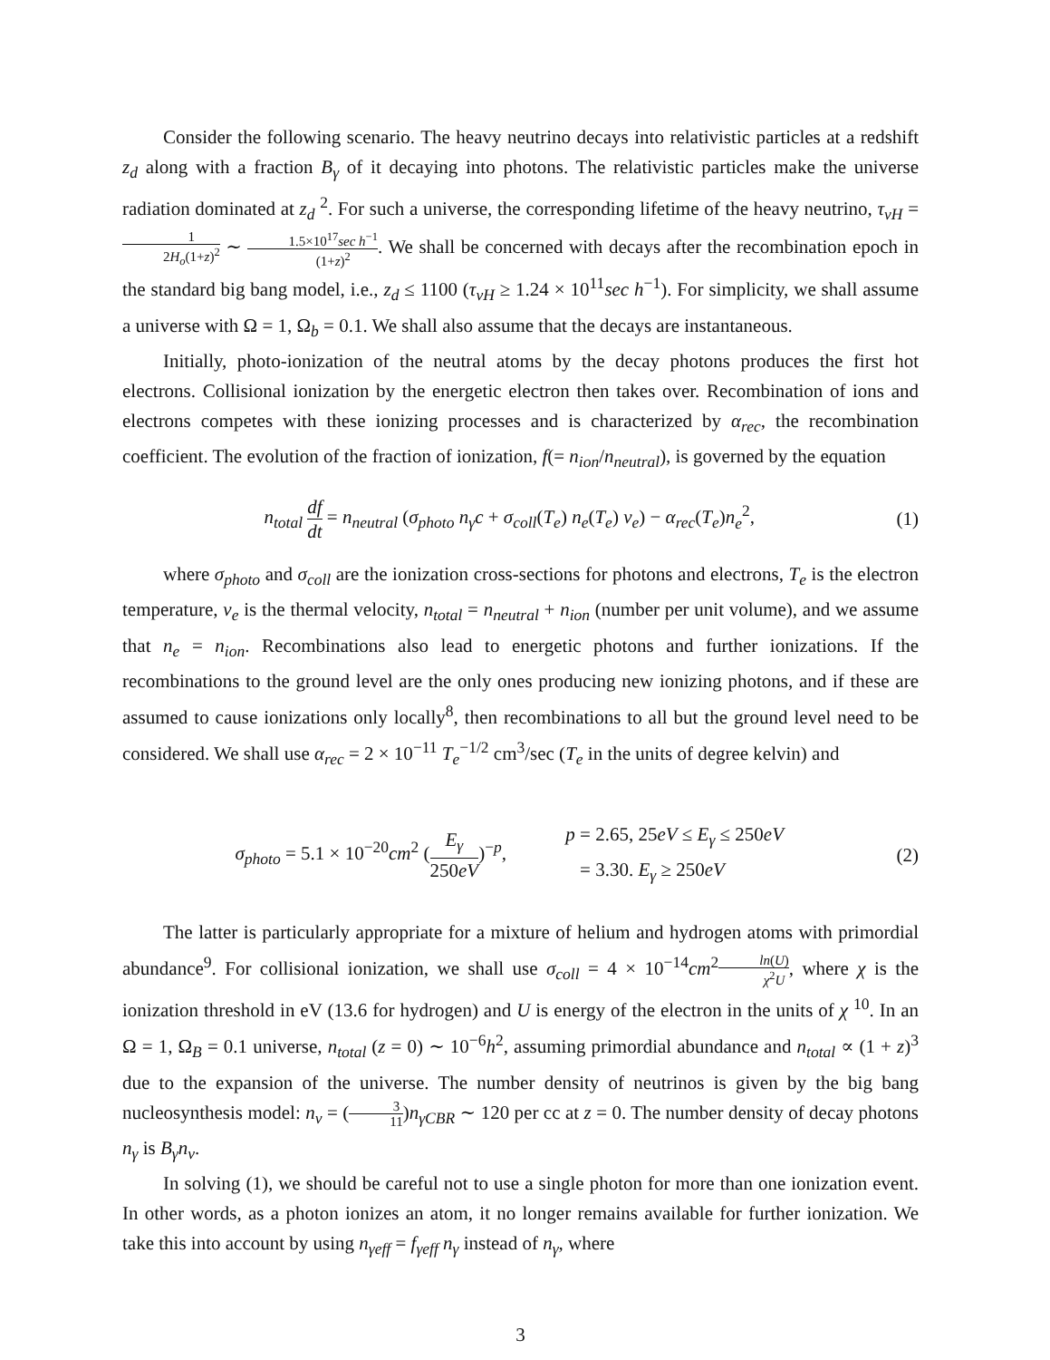Consider the following scenario. The heavy neutrino decays into relativistic particles at a redshift z<sub>d</sub> along with a fraction B<sub>γ</sub> of it decaying into photons. The relativistic particles make the universe radiation dominated at z<sub>d</sub> <sup>2</sup>. For such a universe, the corresponding lifetime of the heavy neutrino, τ<sub>νH</sub> = 1 2H<sub>o</sub>(1+z)<sup>2</sup> ∼ 1.5×10<sup>17</sup>sec h<sup>−1</sup> (1+z)<sup>2</sup>. We shall be concerned with decays after the recombination epoch in the standard big bang model, i.e., z<sub>d</sub> ≤ 1100 (τ<sub>νH</sub> ≥ 1.24 × 10<sup>11</sup>sec h<sup>−1</sup>). For simplicity, we shall assume a universe with Ω = 1, Ω<sub>b</sub> = 0.1. We shall also assume that the decays are instantaneous.
Initially, photo-ionization of the neutral atoms by the decay photons produces the first hot electrons. Collisional ionization by the energetic electron then takes over. Recombination of ions and electrons competes with these ionizing processes and is characterized by α<sub>rec</sub>, the recombination coefficient. The evolution of the fraction of ionization, f(= n<sub>ion</sub>/n<sub>neutral</sub>), is governed by the equation
n<sub>total</sub> df dt = n<sub>neutral</sub> (σ<sub>photo</sub> n<sub>γ</sub>c + σ<sub>coll</sub>(T<sub>e</sub>) n<sub>e</sub>(T<sub>e</sub>) v<sub>e</sub>) − α<sub>rec</sub>(T<sub>e</sub>)n<sub>e</sub><sup>2</sup>,
(1)
where σ<sub>photo</sub> and σ<sub>coll</sub> are the ionization cross-sections for photons and electrons, T<sub>e</sub> is the electron temperature, v<sub>e</sub> is the thermal velocity, n<sub>total</sub> = n<sub>neutral</sub> + n<sub>ion</sub> (number per unit volume), and we assume that n<sub>e</sub> = n<sub>ion</sub>. Recombinations also lead to energetic photons and further ionizations. If the recombinations to the ground level are the only ones producing new ionizing photons, and if these are assumed to cause ionizations only locally<sup>8</sup>, then recombinations to all but the ground level need to be considered. We shall use α<sub>rec</sub> = 2 × 10<sup>−11</sup> T<sub>e</sub><sup>−1/2</sup> cm<sup>3</sup>/sec (T<sub>e</sub> in the units of degree kelvin) and
σ<sub>photo</sub> = 5.1 × 10<sup>−20</sup>cm<sup>2</sup> (E<sub>γ</sub> 250eV)<sup>−p</sup>, p = 2.65, 25eV ≤ E<sub>γ</sub> ≤ 250eV
= 3.30. E<sub>γ</sub> ≥ 250eV
(2)
The latter is particularly appropriate for a mixture of helium and hydrogen atoms with primordial abundance<sup>9</sup>. For collisional ionization, we shall use σ<sub>coll</sub> = 4 × 10<sup>−14</sup>cm<sup>2</sup>ln(U) χ<sup>2</sup>U, where χ is the ionization threshold in eV (13.6 for hydrogen) and U is energy of the electron in the units of χ <sup>10</sup>. In an Ω = 1, Ω<sub>B</sub> = 0.1 universe, n<sub>total</sub> (z = 0) ∼ 10<sup>−6</sup>h<sup>2</sup>, assuming primordial abundance and n<sub>total</sub> ∝ (1 + z)<sup>3</sup> due to the expansion of the universe. The number density of neutrinos is given by the big bang nucleosynthesis model: n<sub>ν</sub> = (3 11)n<sub>γCBR</sub> ∼ 120 per cc at z = 0. The number density of decay photons n<sub>γ</sub> is B<sub>γ</sub>n<sub>ν</sub>.
In solving (1), we should be careful not to use a single photon for more than one ionization event. In other words, as a photon ionizes an atom, it no longer remains available for further ionization. We take this into account by using n<sub>γeff</sub> = f<sub>γeff</sub> n<sub>γ</sub> instead of n<sub>γ</sub>, where
3